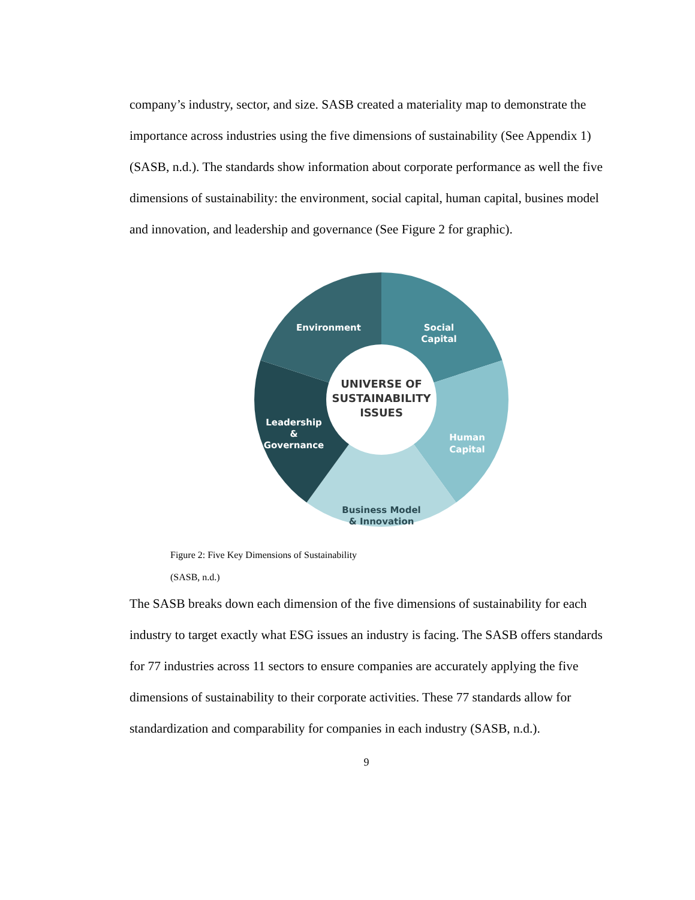company’s industry, sector, and size. SASB created a materiality map to demonstrate the importance across industries using the five dimensions of sustainability (See Appendix 1) (SASB, n.d.). The standards show information about corporate performance as well the five dimensions of sustainability: the environment, social capital, human capital, busines model and innovation, and leadership and governance (See Figure 2 for graphic).
Environment
Social
Capital
Human
Capital
Leadership
&
Governance
Business Model
& Innovation
UNIVERSE OF
SUSTAINABILITY
ISSUES
Figure 2: Five Key Dimensions of Sustainability
(SASB, n.d.)
The SASB breaks down each dimension of the five dimensions of sustainability for each industry to target exactly what ESG issues an industry is facing. The SASB offers standards for 77 industries across 11 sectors to ensure companies are accurately applying the five dimensions of sustainability to their corporate activities. These 77 standards allow for standardization and comparability for companies in each industry (SASB, n.d.).
9